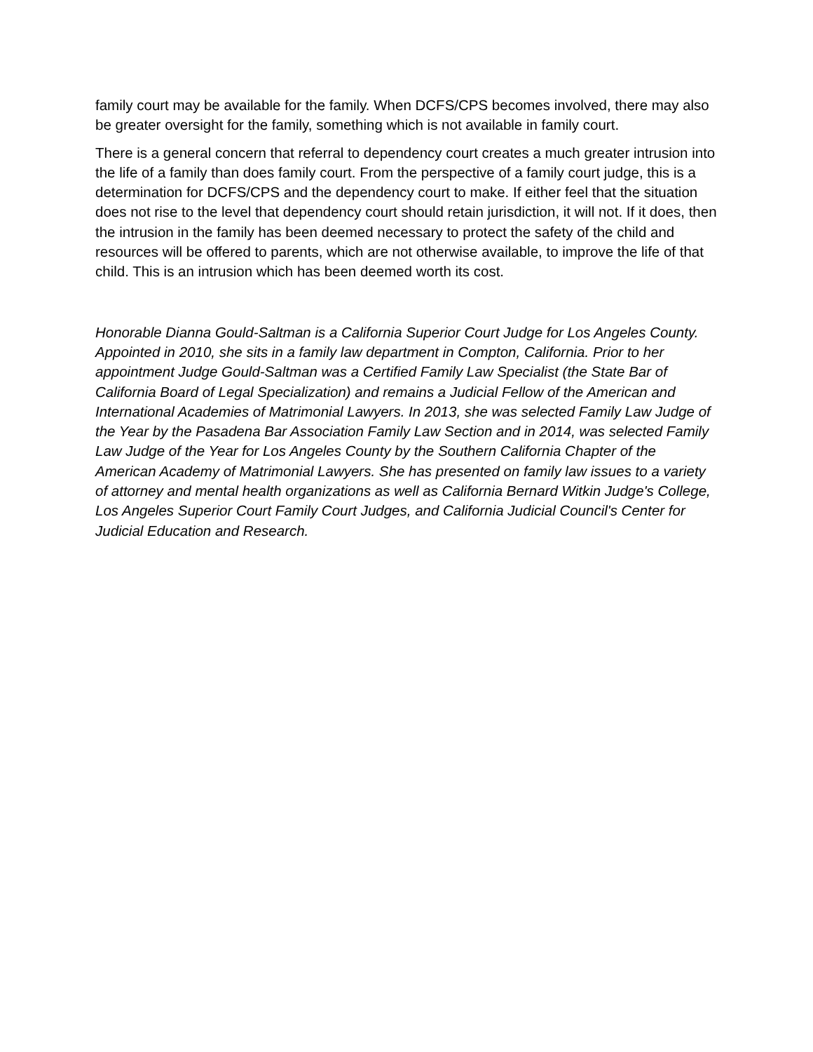family court may be available for the family. When DCFS/CPS becomes involved, there may also be greater oversight for the family, something which is not available in family court.
There is a general concern that referral to dependency court creates a much greater intrusion into the life of a family than does family court. From the perspective of a family court judge, this is a determination for DCFS/CPS and the dependency court to make. If either feel that the situation does not rise to the level that dependency court should retain jurisdiction, it will not. If it does, then the intrusion in the family has been deemed necessary to protect the safety of the child and resources will be offered to parents, which are not otherwise available, to improve the life of that child. This is an intrusion which has been deemed worth its cost.
Honorable Dianna Gould-Saltman is a California Superior Court Judge for Los Angeles County. Appointed in 2010, she sits in a family law department in Compton, California. Prior to her appointment Judge Gould-Saltman was a Certified Family Law Specialist (the State Bar of California Board of Legal Specialization) and remains a Judicial Fellow of the American and International Academies of Matrimonial Lawyers. In 2013, she was selected Family Law Judge of the Year by the Pasadena Bar Association Family Law Section and in 2014, was selected Family Law Judge of the Year for Los Angeles County by the Southern California Chapter of the American Academy of Matrimonial Lawyers. She has presented on family law issues to a variety of attorney and mental health organizations as well as California Bernard Witkin Judge's College, Los Angeles Superior Court Family Court Judges, and California Judicial Council's Center for Judicial Education and Research.